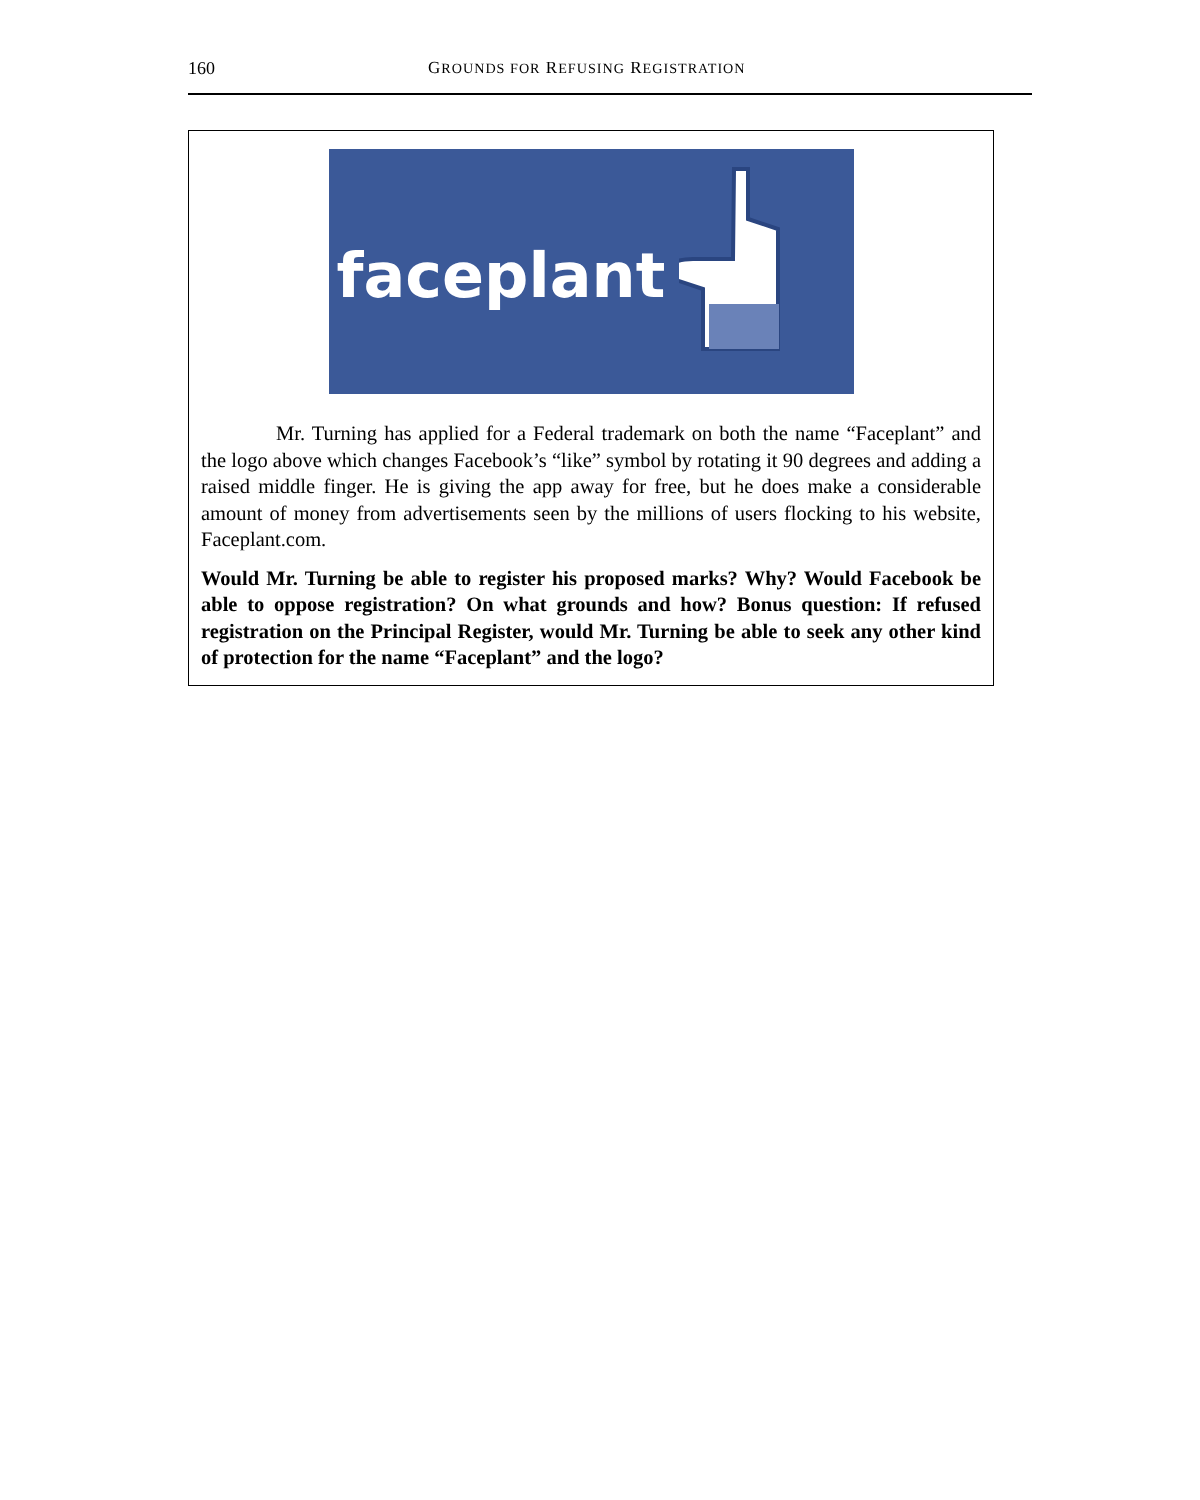160 GROUNDS FOR REFUSING REGISTRATION
faceplant
Mr. Turning has applied for a Federal trademark on both the name “Faceplant” and the logo above which changes Facebook’s “like” symbol by rotating it 90 degrees and adding a raised middle finger. He is giving the app away for free, but he does make a considerable amount of money from advertisements seen by the millions of users flocking to his website, Faceplant.com.
Would Mr. Turning be able to register his proposed marks? Why? Would Facebook be able to oppose registration? On what grounds and how? Bonus question: If refused registration on the Principal Register, would Mr. Turning be able to seek any other kind of protection for the name “Faceplant” and the logo?